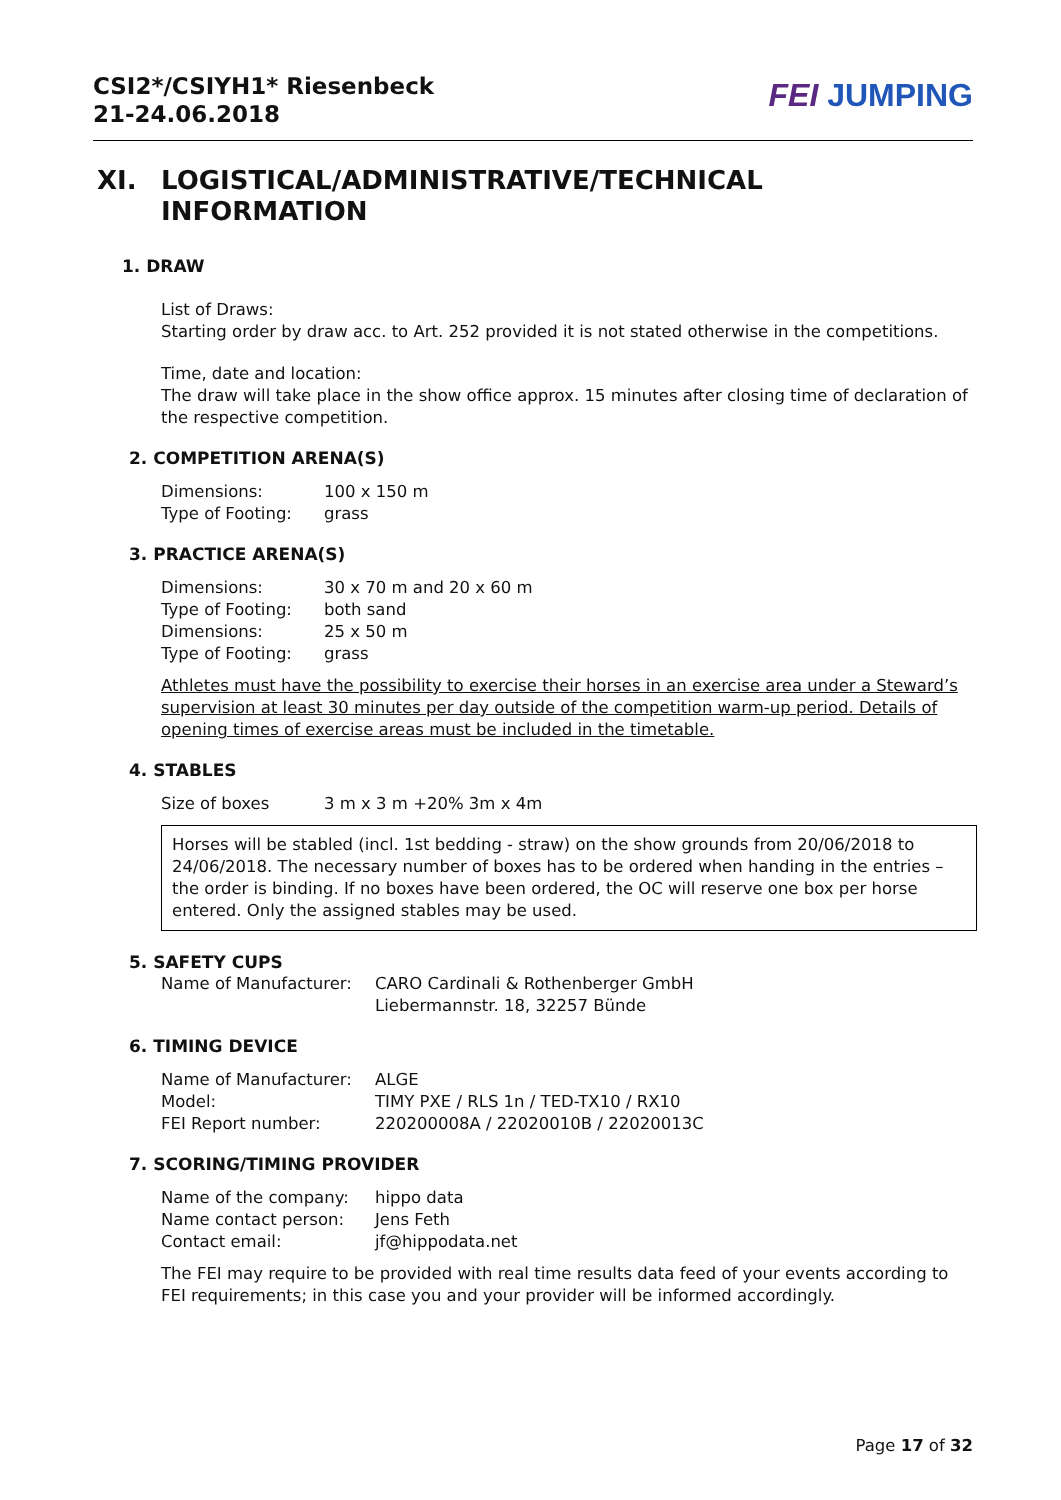CSI2*/CSIYH1* Riesenbeck
21-24.06.2018
FEI JUMPING
XI. LOGISTICAL/ADMINISTRATIVE/TECHNICAL
INFORMATION
1. DRAW
List of Draws:
Starting order by draw acc. to Art. 252 provided it is not stated otherwise in the competitions.
Time, date and location:
The draw will take place in the show office approx. 15 minutes after closing time of declaration of the respective competition.
2. COMPETITION ARENA(S)
Dimensions: 100 x 150 m
Type of Footing: grass
3. PRACTICE ARENA(S)
Dimensions: 30 x 70 m and 20 x 60 m
Type of Footing: both sand
Dimensions: 25 x 50 m
Type of Footing: grass
Athletes must have the possibility to exercise their horses in an exercise area under a Steward’s supervision at least 30 minutes per day outside of the competition warm-up period. Details of opening times of exercise areas must be included in the timetable.
4. STABLES
Size of boxes 3 m x 3 m +20% 3m x 4m
Horses will be stabled (incl. 1st bedding - straw) on the show grounds from 20/06/2018 to 24/06/2018. The necessary number of boxes has to be ordered when handing in the entries – the order is binding. If no boxes have been ordered, the OC will reserve one box per horse entered. Only the assigned stables may be used.
5. SAFETY CUPS
Name of Manufacturer: CARO Cardinali & Rothenberger GmbH
Liebermannstr. 18, 32257 Bünde
6. TIMING DEVICE
Name of Manufacturer: ALGE
Model: TIMY PXE / RLS 1n / TED-TX10 / RX10
FEI Report number: 220200008A / 22020010B / 22020013C
7. SCORING/TIMING PROVIDER
Name of the company: hippo data
Name contact person: Jens Feth
Contact email: jf@hippodata.net
The FEI may require to be provided with real time results data feed of your events according to FEI requirements; in this case you and your provider will be informed accordingly.
Page 17 of 32